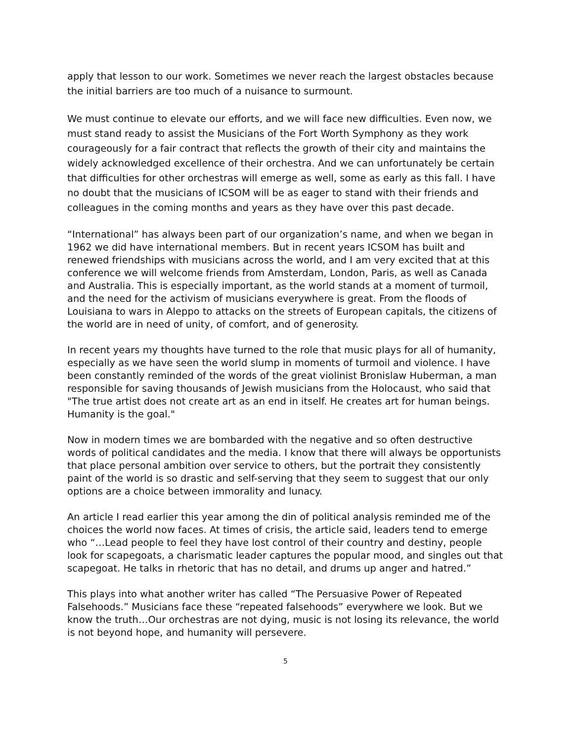apply that lesson to our work. Sometimes we never reach the largest obstacles because the initial barriers are too much of a nuisance to surmount.
We must continue to elevate our efforts, and we will face new difficulties. Even now, we must stand ready to assist the Musicians of the Fort Worth Symphony as they work courageously for a fair contract that reflects the growth of their city and maintains the widely acknowledged excellence of their orchestra. And we can unfortunately be certain that difficulties for other orchestras will emerge as well, some as early as this fall. I have no doubt that the musicians of ICSOM will be as eager to stand with their friends and colleagues in the coming months and years as they have over this past decade.
“International” has always been part of our organization’s name, and when we began in 1962 we did have international members. But in recent years ICSOM has built and renewed friendships with musicians across the world, and I am very excited that at this conference we will welcome friends from Amsterdam, London, Paris, as well as Canada and Australia. This is especially important, as the world stands at a moment of turmoil, and the need for the activism of musicians everywhere is great. From the floods of Louisiana to wars in Aleppo to attacks on the streets of European capitals, the citizens of the world are in need of unity, of comfort, and of generosity.
In recent years my thoughts have turned to the role that music plays for all of humanity, especially as we have seen the world slump in moments of turmoil and violence. I have been constantly reminded of the words of the great violinist Bronislaw Huberman, a man responsible for saving thousands of Jewish musicians from the Holocaust, who said that "The true artist does not create art as an end in itself. He creates art for human beings. Humanity is the goal."
Now in modern times we are bombarded with the negative and so often destructive words of political candidates and the media. I know that there will always be opportunists that place personal ambition over service to others, but the portrait they consistently paint of the world is so drastic and self-serving that they seem to suggest that our only options are a choice between immorality and lunacy.
An article I read earlier this year among the din of political analysis reminded me of the choices the world now faces. At times of crisis, the article said, leaders tend to emerge who “…Lead people to feel they have lost control of their country and destiny, people look for scapegoats, a charismatic leader captures the popular mood, and singles out that scapegoat. He talks in rhetoric that has no detail, and drums up anger and hatred.”
This plays into what another writer has called “The Persuasive Power of Repeated Falsehoods.” Musicians face these “repeated falsehoods” everywhere we look. But we know the truth…Our orchestras are not dying, music is not losing its relevance, the world is not beyond hope, and humanity will persevere.
5